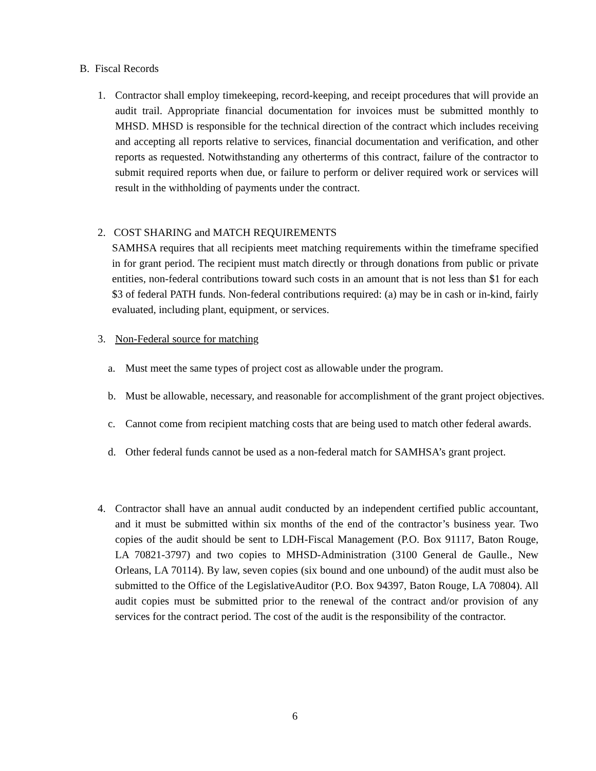B. Fiscal Records
1. Contractor shall employ timekeeping, record-keeping, and receipt procedures that will provide an audit trail. Appropriate financial documentation for invoices must be submitted monthly to MHSD. MHSD is responsible for the technical direction of the contract which includes receiving and accepting all reports relative to services, financial documentation and verification, and other reports as requested. Notwithstanding any otherterms of this contract, failure of the contractor to submit required reports when due, or failure to perform or deliver required work or services will result in the withholding of payments under the contract.
2. COST SHARING and MATCH REQUIREMENTS
SAMHSA requires that all recipients meet matching requirements within the timeframe specified in for grant period. The recipient must match directly or through donations from public or private entities, non-federal contributions toward such costs in an amount that is not less than $1 for each $3 of federal PATH funds. Non-federal contributions required: (a) may be in cash or in-kind, fairly evaluated, including plant, equipment, or services.
3. Non-Federal source for matching
a. Must meet the same types of project cost as allowable under the program.
b. Must be allowable, necessary, and reasonable for accomplishment of the grant project objectives.
c. Cannot come from recipient matching costs that are being used to match other federal awards.
d. Other federal funds cannot be used as a non-federal match for SAMHSA’s grant project.
4. Contractor shall have an annual audit conducted by an independent certified public accountant, and it must be submitted within six months of the end of the contractor’s business year. Two copies of the audit should be sent to LDH-Fiscal Management (P.O. Box 91117, Baton Rouge, LA 70821-3797) and two copies to MHSD-Administration (3100 General de Gaulle., New Orleans, LA 70114). By law, seven copies (six bound and one unbound) of the audit must also be submitted to the Office of the LegislativeAuditor (P.O. Box 94397, Baton Rouge, LA 70804). All audit copies must be submitted prior to the renewal of the contract and/or provision of any services for the contract period. The cost of the audit is the responsibility of the contractor.
6